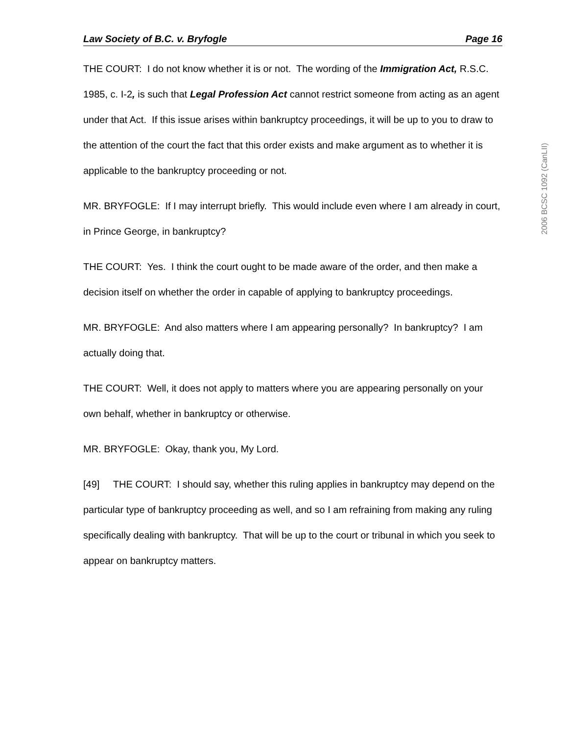Law Society of B.C. v. Bryfogle Page 16
THE COURT: I do not know whether it is or not. The wording of the Immigration Act, R.S.C. 1985, c. I-2, is such that Legal Profession Act cannot restrict someone from acting as an agent under that Act. If this issue arises within bankruptcy proceedings, it will be up to you to draw to the attention of the court the fact that this order exists and make argument as to whether it is applicable to the bankruptcy proceeding or not.
MR. BRYFOGLE: If I may interrupt briefly. This would include even where I am already in court, in Prince George, in bankruptcy?
THE COURT: Yes. I think the court ought to be made aware of the order, and then make a decision itself on whether the order in capable of applying to bankruptcy proceedings.
MR. BRYFOGLE: And also matters where I am appearing personally? In bankruptcy? I am actually doing that.
THE COURT: Well, it does not apply to matters where you are appearing personally on your own behalf, whether in bankruptcy or otherwise.
MR. BRYFOGLE: Okay, thank you, My Lord.
[49] THE COURT: I should say, whether this ruling applies in bankruptcy may depend on the particular type of bankruptcy proceeding as well, and so I am refraining from making any ruling specifically dealing with bankruptcy. That will be up to the court or tribunal in which you seek to appear on bankruptcy matters.
2006 BCSC 1092 (CanLII)